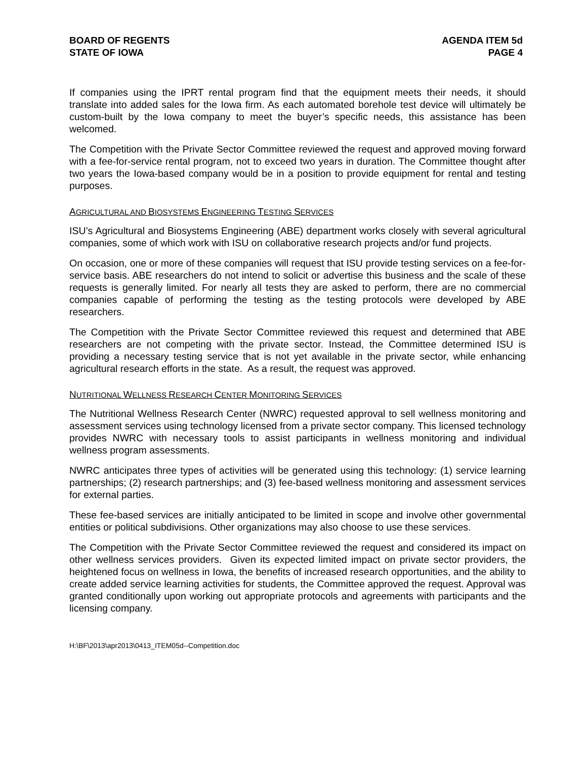BOARD OF REGENTS
STATE OF IOWA
AGENDA ITEM 5d
PAGE 4
If companies using the IPRT rental program find that the equipment meets their needs, it should translate into added sales for the Iowa firm. As each automated borehole test device will ultimately be custom-built by the Iowa company to meet the buyer’s specific needs, this assistance has been welcomed.
The Competition with the Private Sector Committee reviewed the request and approved moving forward with a fee-for-service rental program, not to exceed two years in duration. The Committee thought after two years the Iowa-based company would be in a position to provide equipment for rental and testing purposes.
AGRICULTURAL AND BIOSYSTEMS ENGINEERING TESTING SERVICES
ISU’s Agricultural and Biosystems Engineering (ABE) department works closely with several agricultural companies, some of which work with ISU on collaborative research projects and/or fund projects.
On occasion, one or more of these companies will request that ISU provide testing services on a fee-for-service basis. ABE researchers do not intend to solicit or advertise this business and the scale of these requests is generally limited. For nearly all tests they are asked to perform, there are no commercial companies capable of performing the testing as the testing protocols were developed by ABE researchers.
The Competition with the Private Sector Committee reviewed this request and determined that ABE researchers are not competing with the private sector. Instead, the Committee determined ISU is providing a necessary testing service that is not yet available in the private sector, while enhancing agricultural research efforts in the state. As a result, the request was approved.
NUTRITIONAL WELLNESS RESEARCH CENTER MONITORING SERVICES
The Nutritional Wellness Research Center (NWRC) requested approval to sell wellness monitoring and assessment services using technology licensed from a private sector company. This licensed technology provides NWRC with necessary tools to assist participants in wellness monitoring and individual wellness program assessments.
NWRC anticipates three types of activities will be generated using this technology: (1) service learning partnerships; (2) research partnerships; and (3) fee-based wellness monitoring and assessment services for external parties.
These fee-based services are initially anticipated to be limited in scope and involve other governmental entities or political subdivisions. Other organizations may also choose to use these services.
The Competition with the Private Sector Committee reviewed the request and considered its impact on other wellness services providers. Given its expected limited impact on private sector providers, the heightened focus on wellness in Iowa, the benefits of increased research opportunities, and the ability to create added service learning activities for students, the Committee approved the request. Approval was granted conditionally upon working out appropriate protocols and agreements with participants and the licensing company.
H:\BF\2013\apr2013\0413_ITEM05d--Competition.doc